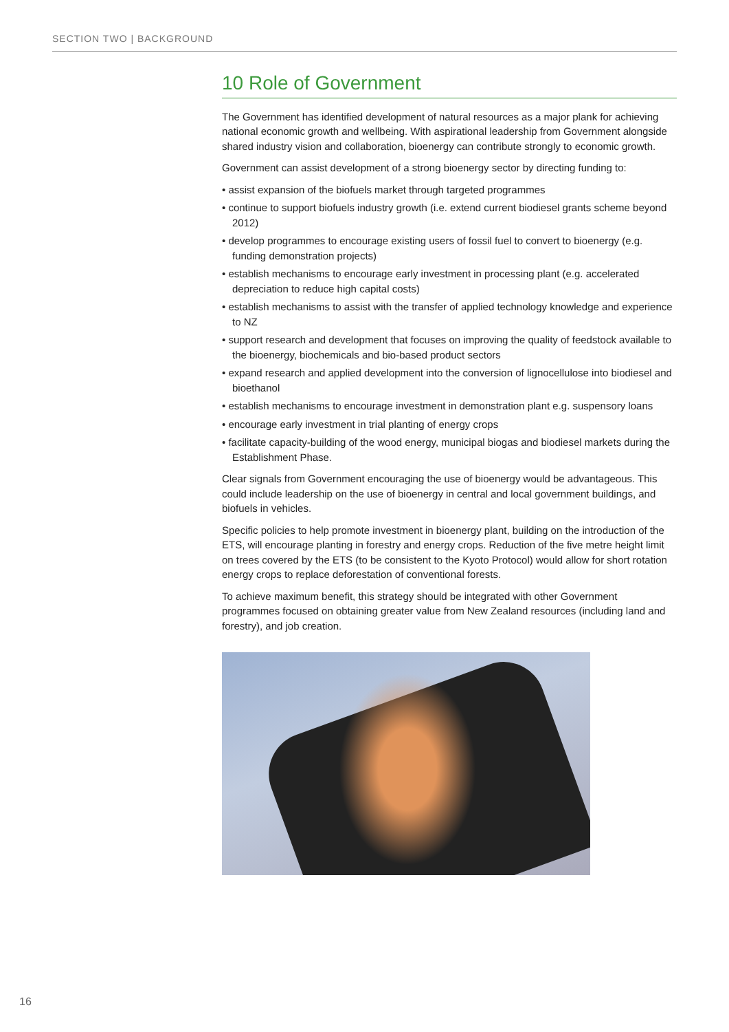SECTION TWO | BACKGROUND
10 Role of Government
The Government has identified development of natural resources as a major plank for achieving national economic growth and wellbeing. With aspirational leadership from Government alongside shared industry vision and collaboration, bioenergy can contribute strongly to economic growth.
Government can assist development of a strong bioenergy sector by directing funding to:
• assist expansion of the biofuels market through targeted programmes
• continue to support biofuels industry growth (i.e. extend current biodiesel grants scheme beyond 2012)
• develop programmes to encourage existing users of fossil fuel to convert to bioenergy (e.g. funding demonstration projects)
• establish mechanisms to encourage early investment in processing plant (e.g. accelerated depreciation to reduce high capital costs)
• establish mechanisms to assist with the transfer of applied technology knowledge and experience to NZ
• support research and development that focuses on improving the quality of feedstock available to the bioenergy, biochemicals and bio-based product sectors
• expand research and applied development into the conversion of lignocellulose into biodiesel and bioethanol
• establish mechanisms to encourage investment in demonstration plant e.g. suspensory loans
• encourage early investment in trial planting of energy crops
• facilitate capacity-building of the wood energy, municipal biogas and biodiesel markets during the Establishment Phase.
Clear signals from Government encouraging the use of bioenergy would be advantageous. This could include leadership on the use of bioenergy in central and local government buildings, and biofuels in vehicles.
Specific policies to help promote investment in bioenergy plant, building on the introduction of the ETS, will encourage planting in forestry and energy crops. Reduction of the five metre height limit on trees covered by the ETS (to be consistent to the Kyoto Protocol) would allow for short rotation energy crops to replace deforestation of conventional forests.
To achieve maximum benefit, this strategy should be integrated with other Government programmes focused on obtaining greater value from New Zealand resources (including land and forestry), and job creation.
16